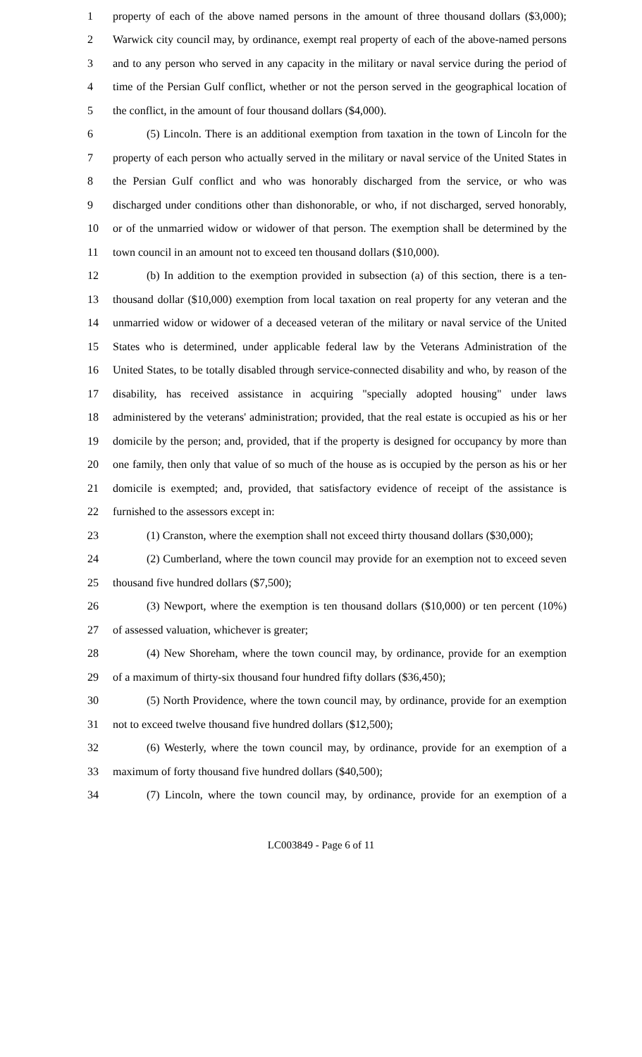1 property of each of the above named persons in the amount of three thousand dollars ($3,000);
2 Warwick city council may, by ordinance, exempt real property of each of the above-named persons
3 and to any person who served in any capacity in the military or naval service during the period of
4 time of the Persian Gulf conflict, whether or not the person served in the geographical location of
5 the conflict, in the amount of four thousand dollars ($4,000).
6 (5) Lincoln. There is an additional exemption from taxation in the town of Lincoln for the
7 property of each person who actually served in the military or naval service of the United States in
8 the Persian Gulf conflict and who was honorably discharged from the service, or who was
9 discharged under conditions other than dishonorable, or who, if not discharged, served honorably,
10 or of the unmarried widow or widower of that person. The exemption shall be determined by the
11 town council in an amount not to exceed ten thousand dollars ($10,000).
12 (b) In addition to the exemption provided in subsection (a) of this section, there is a ten-
13 thousand dollar ($10,000) exemption from local taxation on real property for any veteran and the
14 unmarried widow or widower of a deceased veteran of the military or naval service of the United
15 States who is determined, under applicable federal law by the Veterans Administration of the
16 United States, to be totally disabled through service-connected disability and who, by reason of the
17 disability, has received assistance in acquiring "specially adopted housing" under laws
18 administered by the veterans' administration; provided, that the real estate is occupied as his or her
19 domicile by the person; and, provided, that if the property is designed for occupancy by more than
20 one family, then only that value of so much of the house as is occupied by the person as his or her
21 domicile is exempted; and, provided, that satisfactory evidence of receipt of the assistance is
22 furnished to the assessors except in:
23 (1) Cranston, where the exemption shall not exceed thirty thousand dollars ($30,000);
24 (2) Cumberland, where the town council may provide for an exemption not to exceed seven
25 thousand five hundred dollars ($7,500);
26 (3) Newport, where the exemption is ten thousand dollars ($10,000) or ten percent (10%)
27 of assessed valuation, whichever is greater;
28 (4) New Shoreham, where the town council may, by ordinance, provide for an exemption
29 of a maximum of thirty-six thousand four hundred fifty dollars ($36,450);
30 (5) North Providence, where the town council may, by ordinance, provide for an exemption
31 not to exceed twelve thousand five hundred dollars ($12,500);
32 (6) Westerly, where the town council may, by ordinance, provide for an exemption of a
33 maximum of forty thousand five hundred dollars ($40,500);
34 (7) Lincoln, where the town council may, by ordinance, provide for an exemption of a
LC003849 - Page 6 of 11